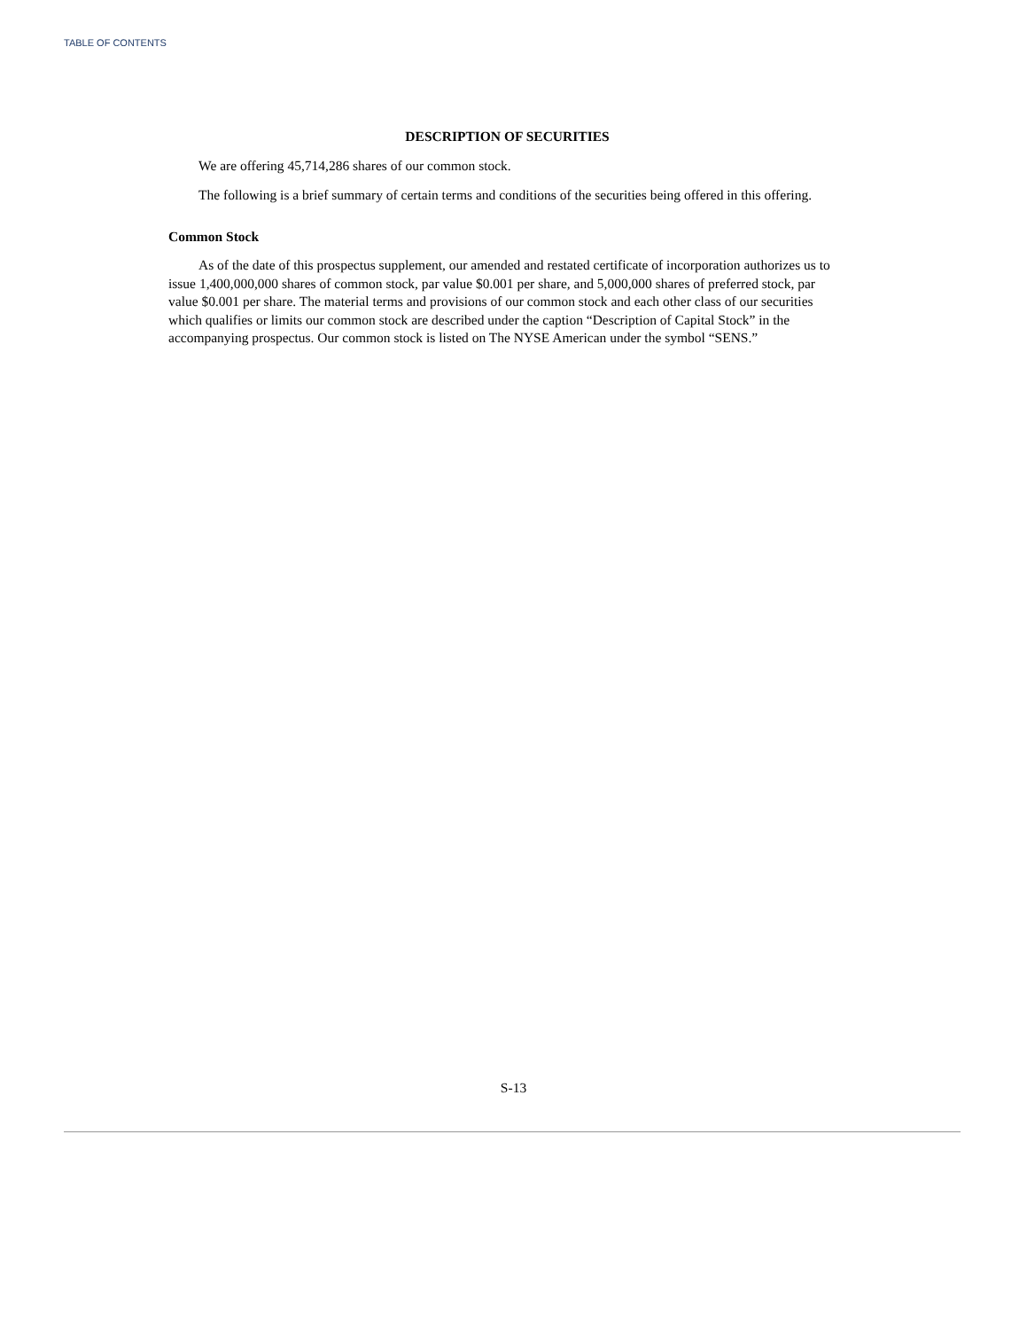TABLE OF CONTENTS
DESCRIPTION OF SECURITIES
We are offering 45,714,286 shares of our common stock.
The following is a brief summary of certain terms and conditions of the securities being offered in this offering.
Common Stock
As of the date of this prospectus supplement, our amended and restated certificate of incorporation authorizes us to issue 1,400,000,000 shares of common stock, par value $0.001 per share, and 5,000,000 shares of preferred stock, par value $0.001 per share. The material terms and provisions of our common stock and each other class of our securities which qualifies or limits our common stock are described under the caption “Description of Capital Stock” in the accompanying prospectus. Our common stock is listed on The NYSE American under the symbol “SENS.”
S-13